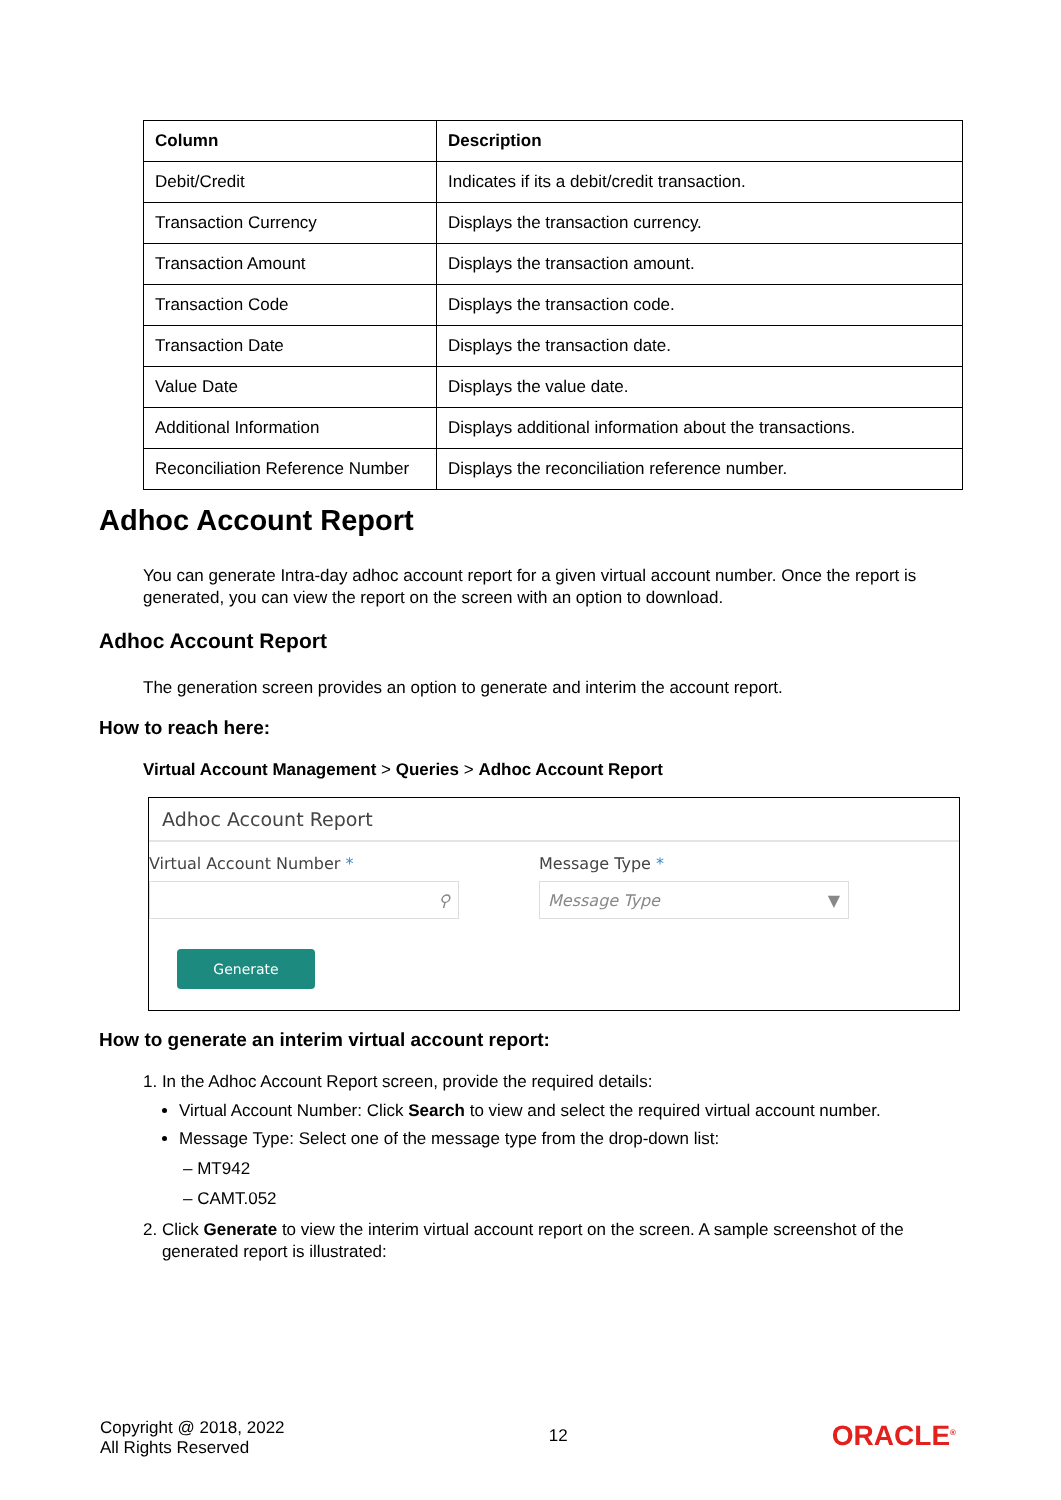| Column | Description |
| --- | --- |
| Debit/Credit | Indicates if its a debit/credit transaction. |
| Transaction Currency | Displays the transaction currency. |
| Transaction Amount | Displays the transaction amount. |
| Transaction Code | Displays the transaction code. |
| Transaction Date | Displays the transaction date. |
| Value Date | Displays the value date. |
| Additional Information | Displays additional information about the transactions. |
| Reconciliation Reference Number | Displays the reconciliation reference number. |
Adhoc Account Report
You can generate Intra-day adhoc account report for a given virtual account number. Once the report is generated, you can view the report on the screen with an option to download.
Adhoc Account Report
The generation screen provides an option to generate and interim the account report.
How to reach here:
Virtual Account Management > Queries > Adhoc Account Report
Adhoc Account Report
Virtual Account Number *
⚲
Message Type *
Message Type ▼
Generate
How to generate an interim virtual account report:
1. In the Adhoc Account Report screen, provide the required details:
Virtual Account Number: Click Search to view and select the required virtual account number.
Message Type: Select one of the message type from the drop-down list:
– MT942
– CAMT.052
2. Click Generate to view the interim virtual account report on the screen. A sample screenshot of the
generated report is illustrated:
Copyright @ 2018, 2022
All Rights Reserved
12
ORACLE<sup>®</sup>